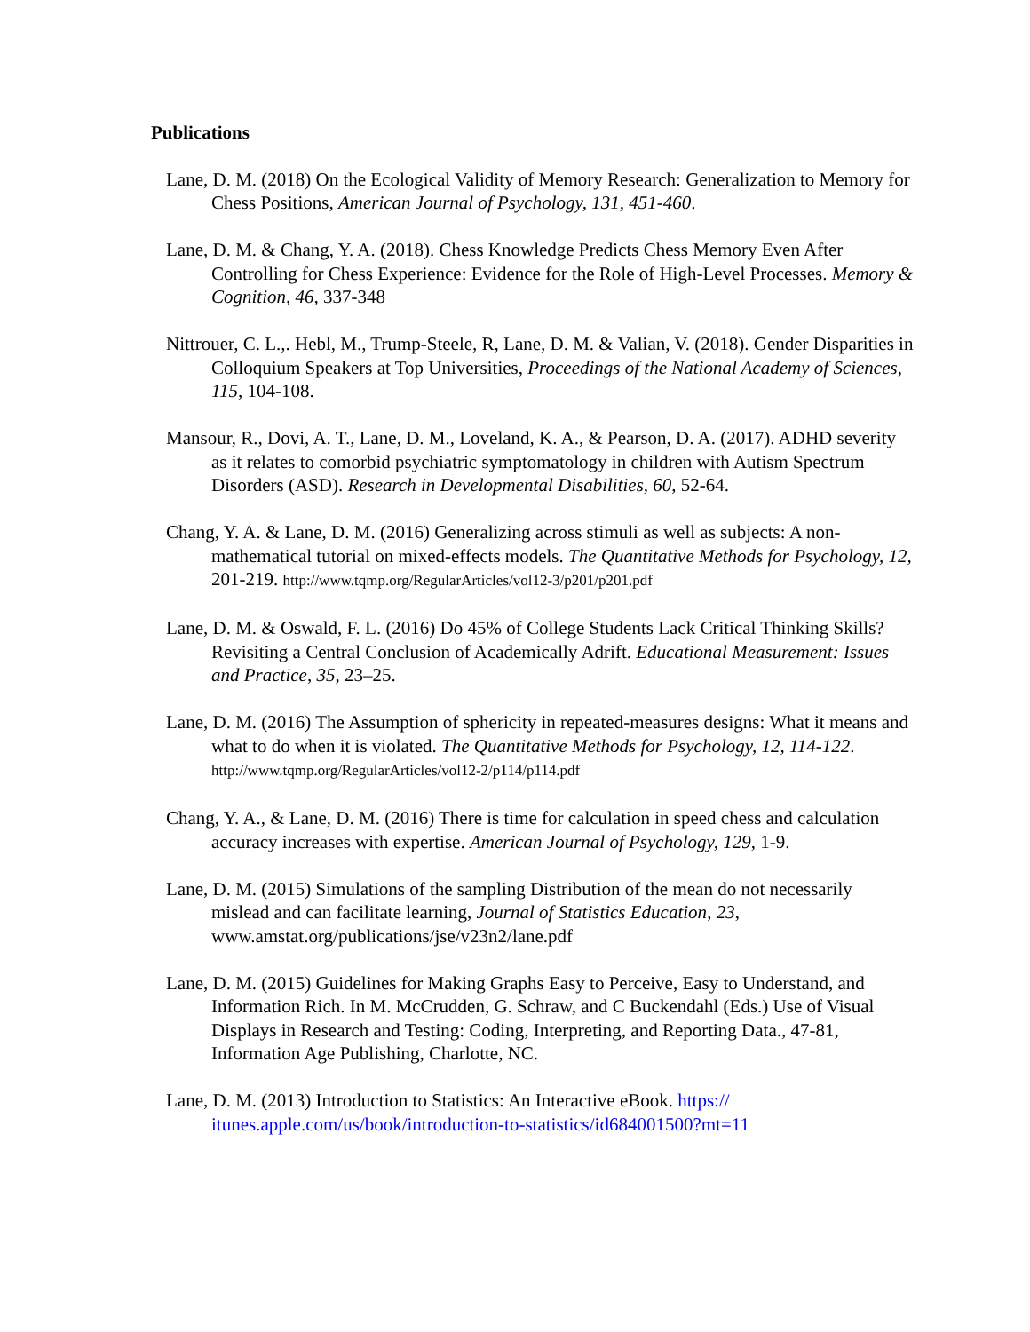Publications
Lane, D. M. (2018) On the Ecological Validity of Memory Research: Generalization to Memory for Chess Positions, American Journal of Psychology, 131, 451-460.
Lane, D. M. & Chang, Y. A. (2018). Chess Knowledge Predicts Chess Memory Even After Controlling for Chess Experience: Evidence for the Role of High-Level Processes. Memory & Cognition, 46, 337-348
Nittrouer, C. L.,. Hebl, M., Trump-Steele, R, Lane, D. M. & Valian, V. (2018). Gender Disparities in Colloquium Speakers at Top Universities, Proceedings of the National Academy of Sciences, 115, 104-108.
Mansour, R., Dovi, A. T., Lane, D. M., Loveland, K. A., & Pearson, D. A. (2017). ADHD severity as it relates to comorbid psychiatric symptomatology in children with Autism Spectrum Disorders (ASD). Research in Developmental Disabilities, 60, 52-64.
Chang, Y. A. & Lane, D. M. (2016) Generalizing across stimuli as well as subjects: A non-mathematical tutorial on mixed-effects models. The Quantitative Methods for Psychology, 12, 201-219. http://www.tqmp.org/RegularArticles/vol12-3/p201/p201.pdf
Lane, D. M. & Oswald, F. L. (2016) Do 45% of College Students Lack Critical Thinking Skills? Revisiting a Central Conclusion of Academically Adrift. Educational Measurement: Issues and Practice, 35, 23–25.
Lane, D. M. (2016) The Assumption of sphericity in repeated-measures designs: What it means and what to do when it is violated. The Quantitative Methods for Psychology, 12, 114-122. http://www.tqmp.org/RegularArticles/vol12-2/p114/p114.pdf
Chang, Y. A., & Lane, D. M. (2016) There is time for calculation in speed chess and calculation accuracy increases with expertise. American Journal of Psychology, 129, 1-9.
Lane, D. M. (2015) Simulations of the sampling Distribution of the mean do not necessarily mislead and can facilitate learning, Journal of Statistics Education, 23, www.amstat.org/publications/jse/v23n2/lane.pdf
Lane, D. M. (2015) Guidelines for Making Graphs Easy to Perceive, Easy to Understand, and Information Rich. In M. McCrudden, G. Schraw, and C Buckendahl (Eds.) Use of Visual Displays in Research and Testing: Coding, Interpreting, and Reporting Data., 47-81, Information Age Publishing, Charlotte, NC.
Lane, D. M. (2013) Introduction to Statistics: An Interactive eBook. https://
itunes.apple.com/us/book/introduction-to-statistics/id684001500?mt=11